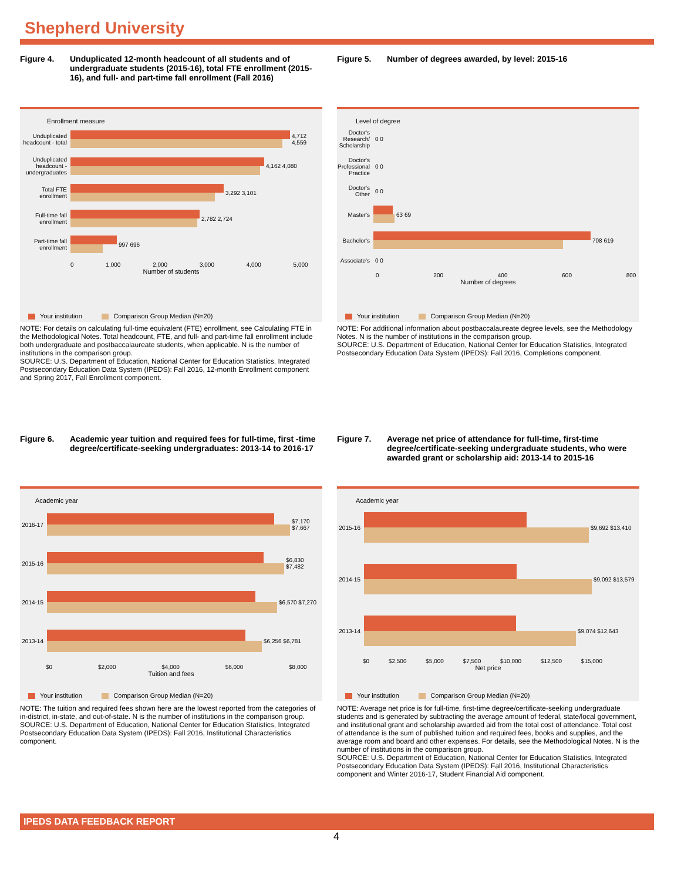Shepherd University
Figure 4. Unduplicated 12-month headcount of all students and of undergraduate students (2015-16), total FTE enrollment (2015-16), and full- and part-time fall enrollment (Fall 2016)
Enrollment measure
Unduplicated headcount - total
4,712 4,559
Unduplicated headcount - undergraduates
4,162 4,080
Total FTE enrollment
3,292 3,101
Full-time fall enrollment
2,782 2,724
Part-time fall enrollment
997 696
0 1,000 2,000 3,000 4,000 5,000
Number of students
Your institution Comparison Group Median (N=20)
NOTE: For details on calculating full-time equivalent (FTE) enrollment, see Calculating FTE in the Methodological Notes. Total headcount, FTE, and full- and part-time fall enrollment include both undergraduate and postbaccalaureate students, when applicable. N is the number of institutions in the comparison group.
SOURCE: U.S. Department of Education, National Center for Education Statistics, Integrated Postsecondary Education Data System (IPEDS): Fall 2016, 12-month Enrollment component and Spring 2017, Fall Enrollment component.
Figure 5. Number of degrees awarded, by level: 2015-16
Level of degree
Doctor's Research/ Scholarship
0 0
Doctor's Professional Practice
0 0
Doctor's Other
0 0
Master's 63 69
Bachelor's
708 619
Associate's
0 0
0 200 400 600 800
Number of degrees
Your institution Comparison Group Median (N=20)
NOTE: For additional information about postbaccalaureate degree levels, see the Methodology Notes. N is the number of institutions in the comparison group.
SOURCE: U.S. Department of Education, National Center for Education Statistics, Integrated Postsecondary Education Data System (IPEDS): Fall 2016, Completions component.
Figure 6. Academic year tuition and required fees for full-time, first -time degree/certificate-seeking undergraduates: 2013-14 to 2016-17
Academic year
2016-17
$7,170 $7,667
2015-16
$6,830 $7,482
2014-15
$6,570 $7,270
2013-14
$6,256 $6,781
$0 $2,000 $4,000 $6,000 $8,000
Tuition and fees
Your institution Comparison Group Median (N=20)
NOTE: The tuition and required fees shown here are the lowest reported from the categories of in-district, in-state, and out-of-state. N is the number of institutions in the comparison group.
SOURCE: U.S. Department of Education, National Center for Education Statistics, Integrated Postsecondary Education Data System (IPEDS): Fall 2016, Institutional Characteristics component.
Figure 7. Average net price of attendance for full-time, first-time degree/certificate-seeking undergraduate students, who were awarded grant or scholarship aid: 2013-14 to 2015-16
Academic year
2015-16
$9,692 $13,410
2014-15
$9,092 $13,579
2013-14
$9,074 $12,643
$0 $2,500 $5,000 $7,500 $10,000 $12,500 $15,000
Net price
Your institution Comparison Group Median (N=20)
NOTE: Average net price is for full-time, first-time degree/certificate-seeking undergraduate students and is generated by subtracting the average amount of federal, state/local government, and institutional grant and scholarship awarded aid from the total cost of attendance. Total cost of attendance is the sum of published tuition and required fees, books and supplies, and the average room and board and other expenses. For details, see the Methodological Notes. N is the number of institutions in the comparison group.
SOURCE: U.S. Department of Education, National Center for Education Statistics, Integrated Postsecondary Education Data System (IPEDS): Fall 2016, Institutional Characteristics component and Winter 2016-17, Student Financial Aid component.
IPEDS DATA FEEDBACK REPORT
4